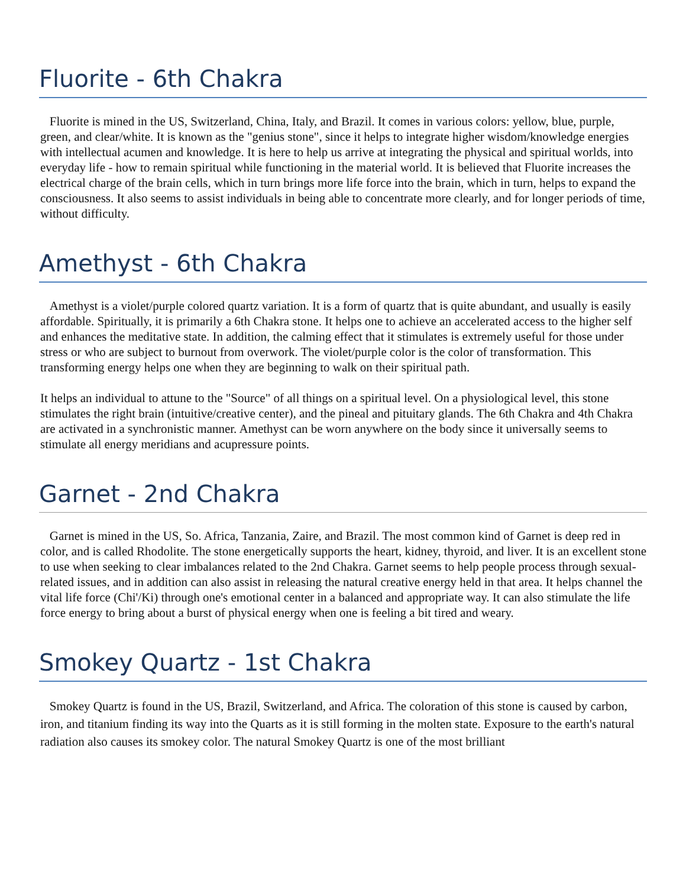Fluorite - 6th Chakra
Fluorite is mined in the US, Switzerland, China, Italy, and Brazil. It comes in various colors: yellow, blue, purple, green, and clear/white. It is known as the "genius stone", since it helps to integrate higher wisdom/knowledge energies with intellectual acumen and knowledge. It is here to help us arrive at integrating the physical and spiritual worlds, into everyday life - how to remain spiritual while functioning in the material world. It is believed that Fluorite increases the electrical charge of the brain cells, which in turn brings more life force into the brain, which in turn, helps to expand the consciousness. It also seems to assist individuals in being able to concentrate more clearly, and for longer periods of time, without difficulty.
Amethyst - 6th Chakra
Amethyst is a violet/purple colored quartz variation. It is a form of quartz that is quite abundant, and usually is easily affordable. Spiritually, it is primarily a 6th Chakra stone. It helps one to achieve an accelerated access to the higher self and enhances the meditative state. In addition, the calming effect that it stimulates is extremely useful for those under stress or who are subject to burnout from overwork. The violet/purple color is the color of transformation. This transforming energy helps one when they are beginning to walk on their spiritual path.
It helps an individual to attune to the "Source" of all things on a spiritual level. On a physiological level, this stone stimulates the right brain (intuitive/creative center), and the pineal and pituitary glands. The 6th Chakra and 4th Chakra are activated in a synchronistic manner. Amethyst can be worn anywhere on the body since it universally seems to stimulate all energy meridians and acupressure points.
Garnet - 2nd Chakra
Garnet is mined in the US, So. Africa, Tanzania, Zaire, and Brazil. The most common kind of Garnet is deep red in color, and is called Rhodolite. The stone energetically supports the heart, kidney, thyroid, and liver. It is an excellent stone to use when seeking to clear imbalances related to the 2nd Chakra. Garnet seems to help people process through sexual-related issues, and in addition can also assist in releasing the natural creative energy held in that area. It helps channel the vital life force (Chi'/Ki) through one's emotional center in a balanced and appropriate way. It can also stimulate the life force energy to bring about a burst of physical energy when one is feeling a bit tired and weary.
Smokey Quartz - 1st Chakra
Smokey Quartz is found in the US, Brazil, Switzerland, and Africa. The coloration of this stone is caused by carbon, iron, and titanium finding its way into the Quarts as it is still forming in the molten state. Exposure to the earth's natural radiation also causes its smokey color. The natural Smokey Quartz is one of the most brilliant